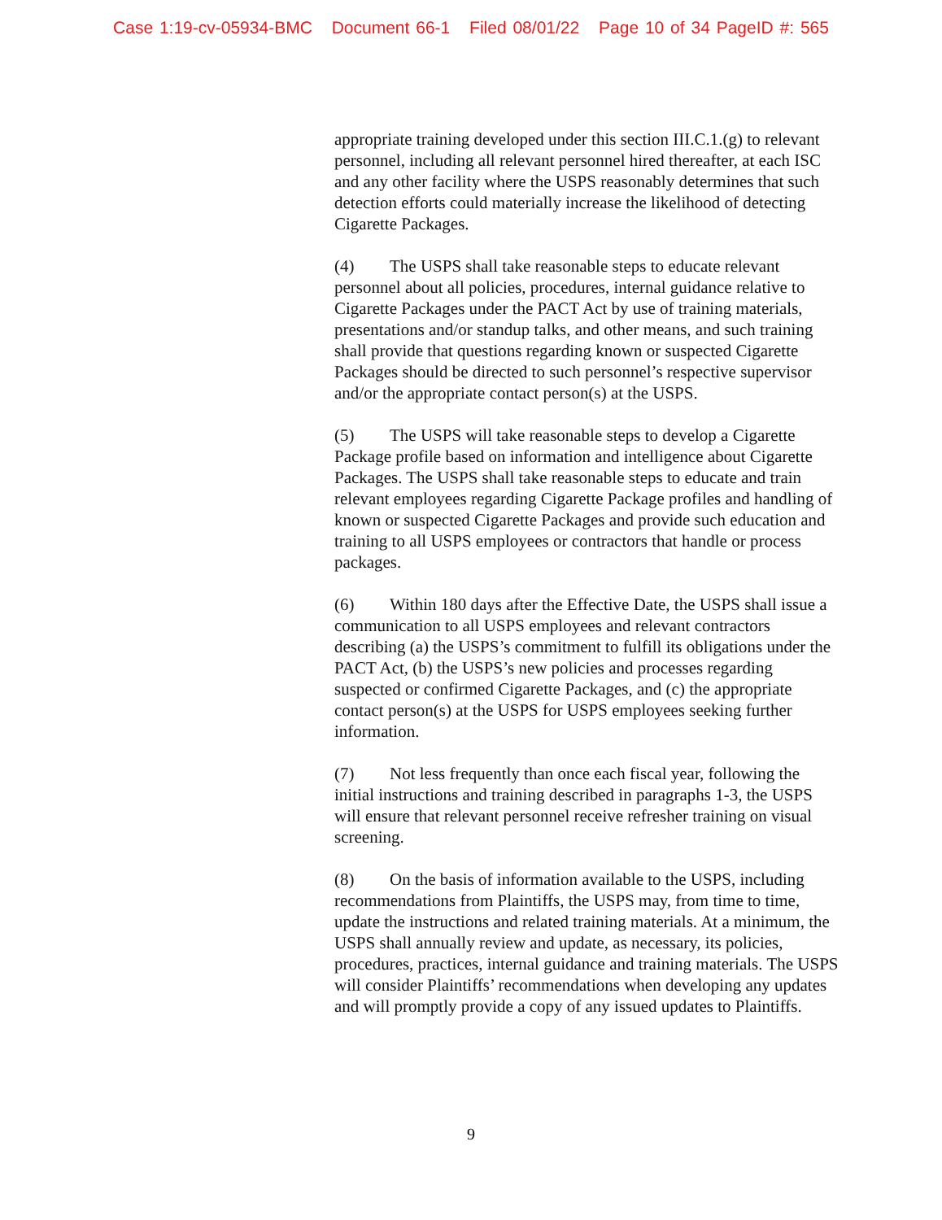Case 1:19-cv-05934-BMC Document 66-1 Filed 08/01/22 Page 10 of 34 PageID #: 565
appropriate training developed under this section III.C.1.(g) to relevant personnel, including all relevant personnel hired thereafter, at each ISC and any other facility where the USPS reasonably determines that such detection efforts could materially increase the likelihood of detecting Cigarette Packages.
(4) The USPS shall take reasonable steps to educate relevant personnel about all policies, procedures, internal guidance relative to Cigarette Packages under the PACT Act by use of training materials, presentations and/or standup talks, and other means, and such training shall provide that questions regarding known or suspected Cigarette Packages should be directed to such personnel’s respective supervisor and/or the appropriate contact person(s) at the USPS.
(5) The USPS will take reasonable steps to develop a Cigarette Package profile based on information and intelligence about Cigarette Packages. The USPS shall take reasonable steps to educate and train relevant employees regarding Cigarette Package profiles and handling of known or suspected Cigarette Packages and provide such education and training to all USPS employees or contractors that handle or process packages.
(6) Within 180 days after the Effective Date, the USPS shall issue a communication to all USPS employees and relevant contractors describing (a) the USPS’s commitment to fulfill its obligations under the PACT Act, (b) the USPS’s new policies and processes regarding suspected or confirmed Cigarette Packages, and (c) the appropriate contact person(s) at the USPS for USPS employees seeking further information.
(7) Not less frequently than once each fiscal year, following the initial instructions and training described in paragraphs 1-3, the USPS will ensure that relevant personnel receive refresher training on visual screening.
(8) On the basis of information available to the USPS, including recommendations from Plaintiffs, the USPS may, from time to time, update the instructions and related training materials. At a minimum, the USPS shall annually review and update, as necessary, its policies, procedures, practices, internal guidance and training materials. The USPS will consider Plaintiffs’ recommendations when developing any updates and will promptly provide a copy of any issued updates to Plaintiffs.
9